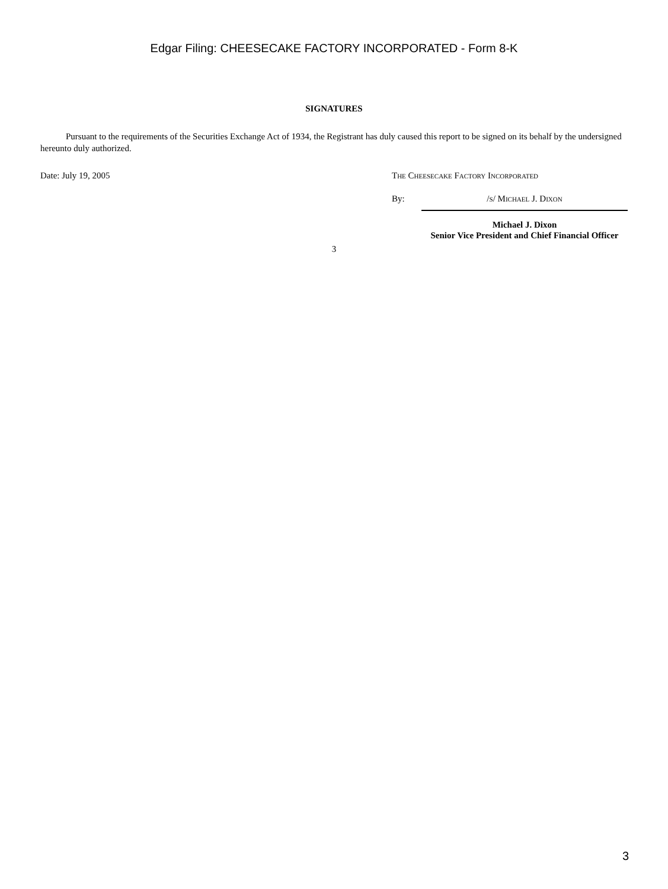Edgar Filing: CHEESECAKE FACTORY INCORPORATED - Form 8-K
SIGNATURES
Pursuant to the requirements of the Securities Exchange Act of 1934, the Registrant has duly caused this report to be signed on its behalf by the undersigned hereunto duly authorized.
Date: July 19, 2005 The Cheesecake Factory Incorporated
By: /s/ Michael J. Dixon
Michael J. Dixon
Senior Vice President and Chief Financial Officer
3
3